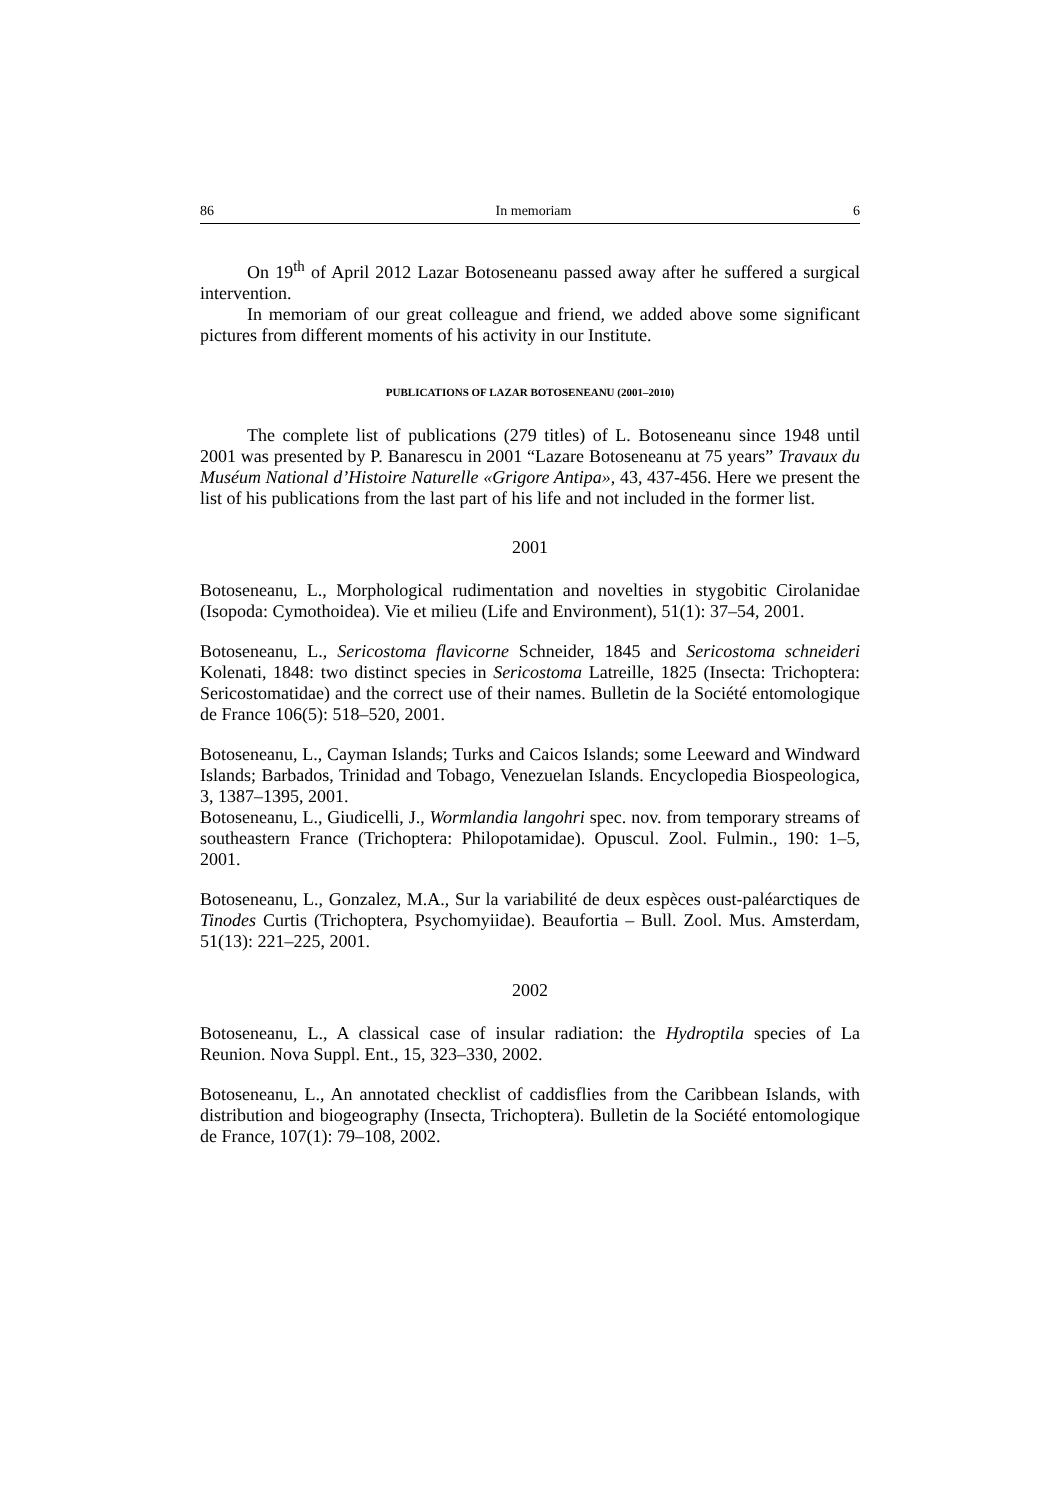86 In memoriam 6
On 19<sup>th</sup> of April 2012 Lazar Botoseneanu passed away after he suffered a surgical intervention.
In memoriam of our great colleague and friend, we added above some significant pictures from different moments of his activity in our Institute.
PUBLICATIONS OF LAZAR BOTOSENEANU (2001–2010)
The complete list of publications (279 titles) of L. Botoseneanu since 1948 until 2001 was presented by P. Banarescu in 2001 “Lazare Botoseneanu at 75 years” Travaux du Muséum National d’Histoire Naturelle «Grigore Antipa», 43, 437-456. Here we present the list of his publications from the last part of his life and not included in the former list.
2001
Botoseneanu, L., Morphological rudimentation and novelties in stygobitic Cirolanidae (Isopoda: Cymothoidea). Vie et milieu (Life and Environment), 51(1): 37–54, 2001.
Botoseneanu, L., Sericostoma flavicorne Schneider, 1845 and Sericostoma schneideri Kolenati, 1848: two distinct species in Sericostoma Latreille, 1825 (Insecta: Trichoptera: Sericostomatidae) and the correct use of their names. Bulletin de la Société entomologique de France 106(5): 518–520, 2001.
Botoseneanu, L., Cayman Islands; Turks and Caicos Islands; some Leeward and Windward Islands; Barbados, Trinidad and Tobago, Venezuelan Islands. Encyclopedia Biospeologica, 3, 1387–1395, 2001.
Botoseneanu, L., Giudicelli, J., Wormlandia langohri spec. nov. from temporary streams of southeastern France (Trichoptera: Philopotamidae). Opuscul. Zool. Fulmin., 190: 1–5, 2001.
Botoseneanu, L., Gonzalez, M.A., Sur la variabilité de deux espèces oust-paléarctiques de Tinodes Curtis (Trichoptera, Psychomyiidae). Beaufortia – Bull. Zool. Mus. Amsterdam, 51(13): 221–225, 2001.
2002
Botoseneanu, L., A classical case of insular radiation: the Hydroptila species of La Reunion. Nova Suppl. Ent., 15, 323–330, 2002.
Botoseneanu, L., An annotated checklist of caddisflies from the Caribbean Islands, with distribution and biogeography (Insecta, Trichoptera). Bulletin de la Société entomologique de France, 107(1): 79–108, 2002.